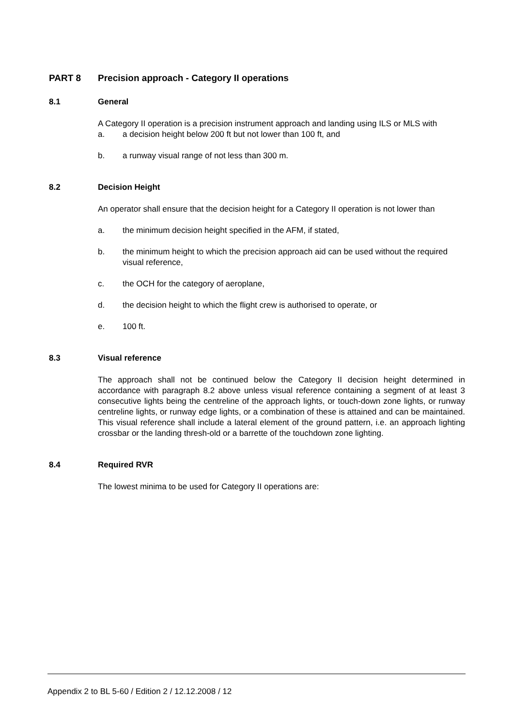PART 8 Precision approach - Category II operations
8.1 General
A Category II operation is a precision instrument approach and landing using ILS or MLS with
a. a decision height below 200 ft but not lower than 100 ft, and
b. a runway visual range of not less than 300 m.
8.2 Decision Height
An operator shall ensure that the decision height for a Category II operation is not lower than
a. the minimum decision height specified in the AFM, if stated,
b. the minimum height to which the precision approach aid can be used without the required visual reference,
c. the OCH for the category of aeroplane,
d. the decision height to which the flight crew is authorised to operate, or
e. 100 ft.
8.3 Visual reference
The approach shall not be continued below the Category II decision height determined in accordance with paragraph 8.2 above unless visual reference containing a segment of at least 3 consecutive lights being the centreline of the approach lights, or touch-down zone lights, or runway centreline lights, or runway edge lights, or a combination of these is attained and can be maintained. This visual reference shall include a lateral element of the ground pattern, i.e. an approach lighting crossbar or the landing thresh-old or a barrette of the touchdown zone lighting.
8.4 Required RVR
The lowest minima to be used for Category II operations are:
Appendix 2 to BL 5-60 / Edition 2 / 12.12.2008 / 12